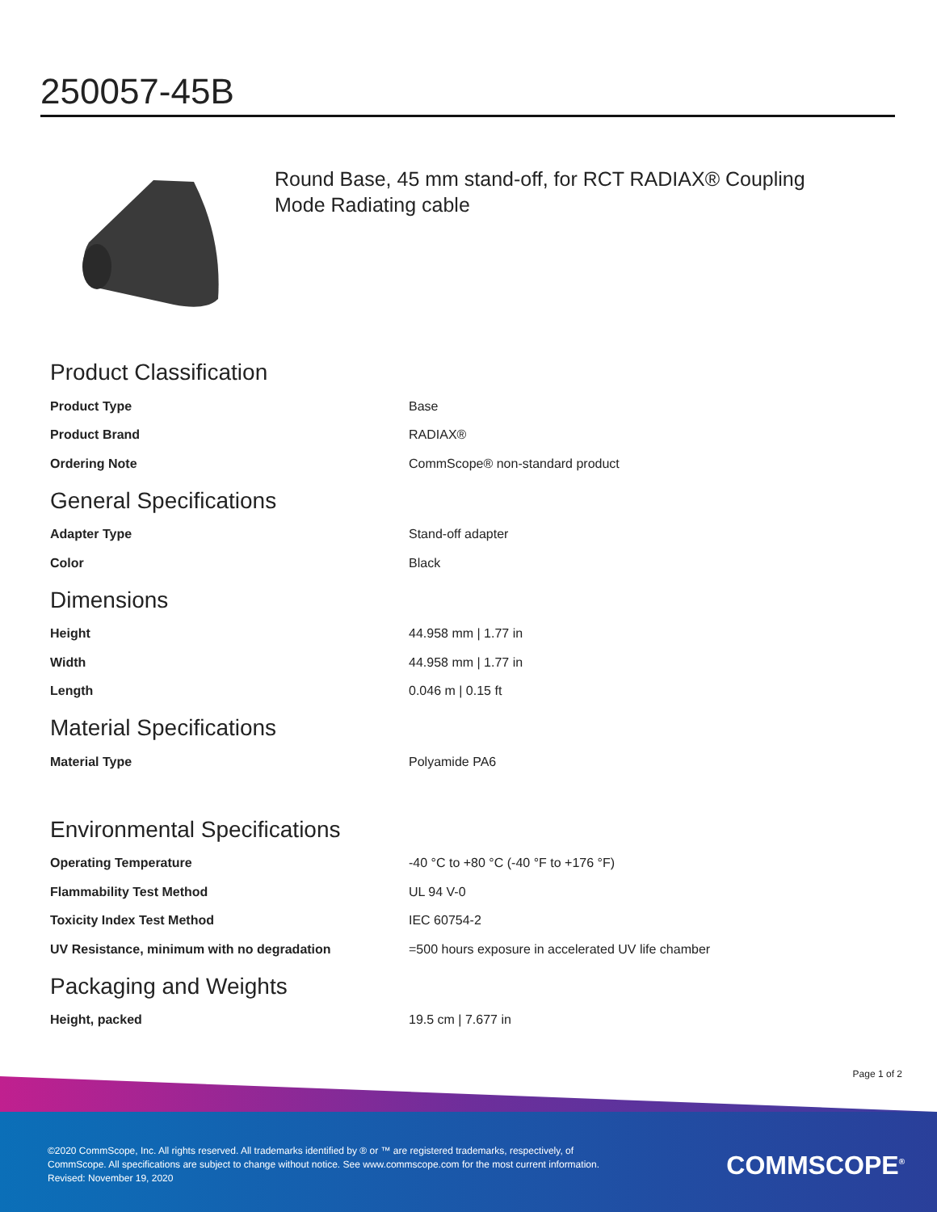250057-45B
Round Base, 45 mm stand-off, for RCT RADIAX® Coupling Mode Radiating cable
Product Classification
| Product Type | Base |
| Product Brand | RADIAX® |
| Ordering Note | CommScope® non-standard product |
General Specifications
| Adapter Type | Stand-off adapter |
| Color | Black |
Dimensions
| Height | 44.958 mm / 1.77 in |
| Width | 44.958 mm / 1.77 in |
| Length | 0.046 m / 0.15 ft |
Material Specifications
| Material Type | Polyamide PA6 |
Environmental Specifications
| Operating Temperature | -40 °C to +80 °C (-40 °F to +176 °F) |
| Flammability Test Method | UL 94 V-0 |
| Toxicity Index Test Method | IEC 60754-2 |
| UV Resistance, minimum with no degradation | =500 hours exposure in accelerated UV life chamber |
Packaging and Weights
| Height, packed | 19.5 cm / 7.677 in |
Page 1 of 2
©2020 CommScope, Inc. All rights reserved. All trademarks identified by ® or ™ are registered trademarks, respectively, of CommScope. All specifications are subject to change without notice. See www.commscope.com for the most current information. Revised: November 19, 2020
COMMSCOPE<sup>®</sup>